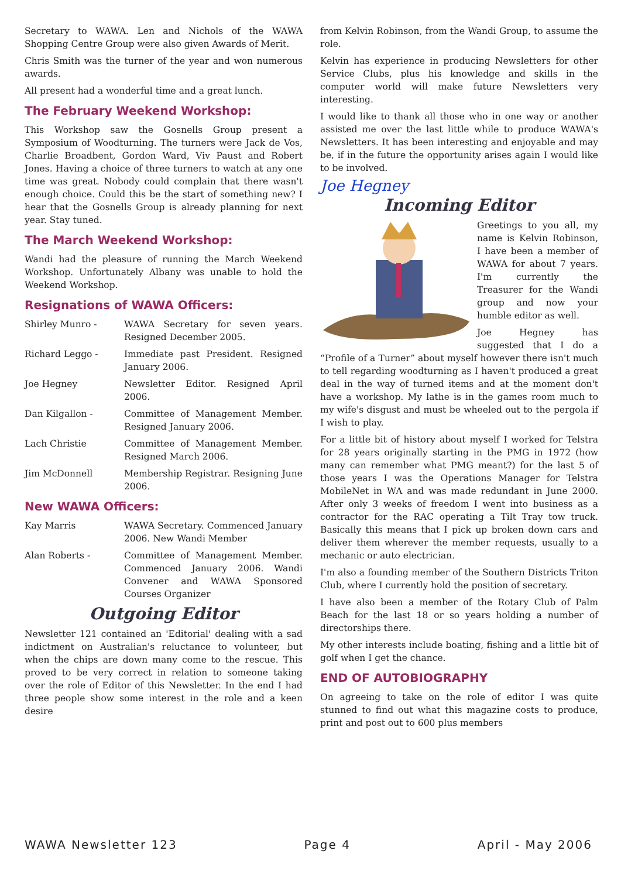Secretary to WAWA. Len and Nichols of the WAWA Shopping Centre Group were also given Awards of Merit.
Chris Smith was the turner of the year and won numerous awards.
All present had a wonderful time and a great lunch.
The February Weekend Workshop:
This Workshop saw the Gosnells Group present a Symposium of Woodturning. The turners were Jack de Vos, Charlie Broadbent, Gordon Ward, Viv Paust and Robert Jones. Having a choice of three turners to watch at any one time was great. Nobody could complain that there wasn't enough choice. Could this be the start of something new? I hear that the Gosnells Group is already planning for next year. Stay tuned.
The March Weekend Workshop:
Wandi had the pleasure of running the March Weekend Workshop. Unfortunately Albany was unable to hold the Weekend Workshop.
Resignations of WAWA Officers:
Shirley Munro - WAWA Secretary for seven years. Resigned December 2005.
Richard Leggo - Immediate past President. Resigned January 2006.
Joe Hegney Newsletter Editor. Resigned April 2006.
Dan Kilgallon - Committee of Management Member. Resigned January 2006.
Lach Christie Committee of Management Member. Resigned March 2006.
Jim McDonnell Membership Registrar. Resigning June 2006.
New WAWA Officers:
Kay Marris WAWA Secretary. Commenced January 2006. New Wandi Member
Alan Roberts - Committee of Management Member. Commenced January 2006. Wandi Convener and WAWA Sponsored Courses Organizer
Outgoing Editor
Newsletter 121 contained an 'Editorial' dealing with a sad indictment on Australian's reluctance to volunteer, but when the chips are down many come to the rescue. This proved to be very correct in relation to someone taking over the role of Editor of this Newsletter. In the end I had three people show some interest in the role and a keen desire
from Kelvin Robinson, from the Wandi Group, to assume the role.
Kelvin has experience in producing Newsletters for other Service Clubs, plus his knowledge and skills in the computer world will make future Newsletters very interesting.
I would like to thank all those who in one way or another assisted me over the last little while to produce WAWA's Newsletters. It has been interesting and enjoyable and may be, if in the future the opportunity arises again I would like to be involved.
Joe Hegney
Incoming Editor
Greetings to you all, my name is Kelvin Robinson, I have been a member of WAWA for about 7 years. I'm currently the Treasurer for the Wandi group and now your humble editor as well.
Joe Hegney has suggested that I do a “Profile of a Turner” about myself however there isn't much to tell regarding woodturning as I haven't produced a great deal in the way of turned items and at the moment don't have a workshop. My lathe is in the games room much to my wife's disgust and must be wheeled out to the pergola if I wish to play.
For a little bit of history about myself I worked for Telstra for 28 years originally starting in the PMG in 1972 (how many can remember what PMG meant?) for the last 5 of those years I was the Operations Manager for Telstra MobileNet in WA and was made redundant in June 2000. After only 3 weeks of freedom I went into business as a contractor for the RAC operating a Tilt Tray tow truck. Basically this means that I pick up broken down cars and deliver them wherever the member requests, usually to a mechanic or auto electrician.
I'm also a founding member of the Southern Districts Triton Club, where I currently hold the position of secretary.
I have also been a member of the Rotary Club of Palm Beach for the last 18 or so years holding a number of directorships there.
My other interests include boating, fishing and a little bit of golf when I get the chance.
END OF AUTOBIOGRAPHY
On agreeing to take on the role of editor I was quite stunned to find out what this magazine costs to produce, print and post out to 600 plus members
WAWA Newsletter 123 Page 4 April - May 2006